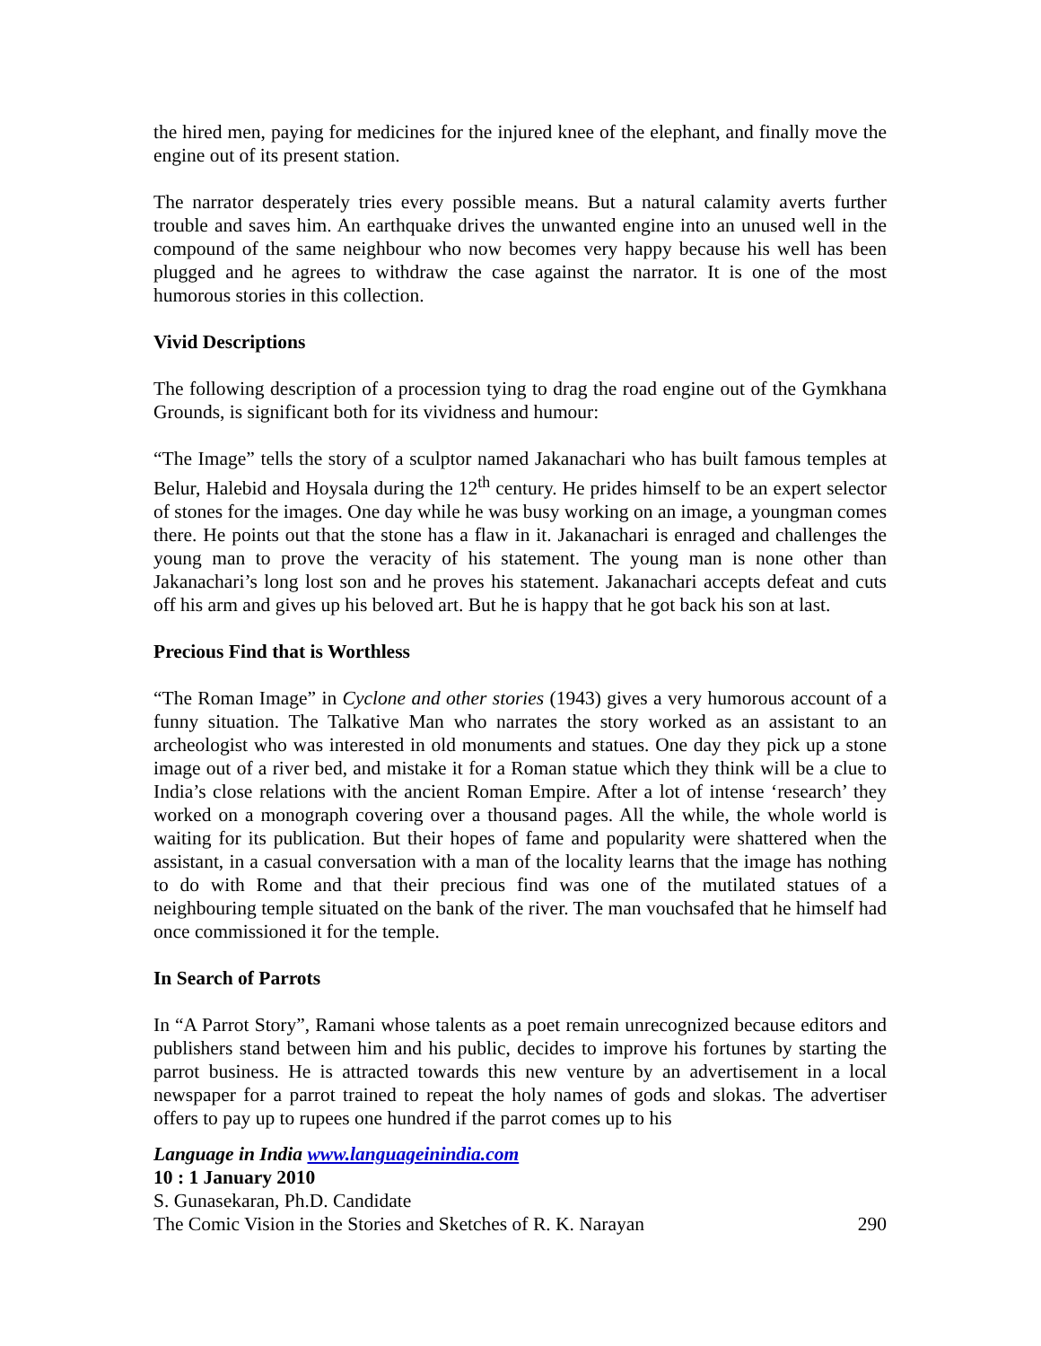the hired men, paying for medicines for the injured knee of the elephant, and finally move the engine out of its present station.
The narrator desperately tries every possible means. But a natural calamity averts further trouble and saves him. An earthquake drives the unwanted engine into an unused well in the compound of the same neighbour who now becomes very happy because his well has been plugged and he agrees to withdraw the case against the narrator. It is one of the most humorous stories in this collection.
Vivid Descriptions
The following description of a procession tying to drag the road engine out of the Gymkhana Grounds, is significant both for its vividness and humour:
“The Image” tells the story of a sculptor named Jakanachari who has built famous temples at Belur, Halebid and Hoysala during the 12<sup>th</sup> century. He prides himself to be an expert selector of stones for the images. One day while he was busy working on an image, a youngman comes there. He points out that the stone has a flaw in it. Jakanachari is enraged and challenges the young man to prove the veracity of his statement. The young man is none other than Jakanachari’s long lost son and he proves his statement. Jakanachari accepts defeat and cuts off his arm and gives up his beloved art. But he is happy that he got back his son at last.
Precious Find that is Worthless
“The Roman Image” in Cyclone and other stories (1943) gives a very humorous account of a funny situation. The Talkative Man who narrates the story worked as an assistant to an archeologist who was interested in old monuments and statues. One day they pick up a stone image out of a river bed, and mistake it for a Roman statue which they think will be a clue to India’s close relations with the ancient Roman Empire. After a lot of intense ‘research’ they worked on a monograph covering over a thousand pages. All the while, the whole world is waiting for its publication. But their hopes of fame and popularity were shattered when the assistant, in a casual conversation with a man of the locality learns that the image has nothing to do with Rome and that their precious find was one of the mutilated statues of a neighbouring temple situated on the bank of the river. The man vouchsafed that he himself had once commissioned it for the temple.
In Search of Parrots
In “A Parrot Story”, Ramani whose talents as a poet remain unrecognized because editors and publishers stand between him and his public, decides to improve his fortunes by starting the parrot business. He is attracted towards this new venture by an advertisement in a local newspaper for a parrot trained to repeat the holy names of gods and slokas. The advertiser offers to pay up to rupees one hundred if the parrot comes up to his
Language in India www.languageinindia.com
10 : 1 January 2010
S. Gunasekaran, Ph.D. Candidate
The Comic Vision in the Stories and Sketches of R. K. Narayan 290